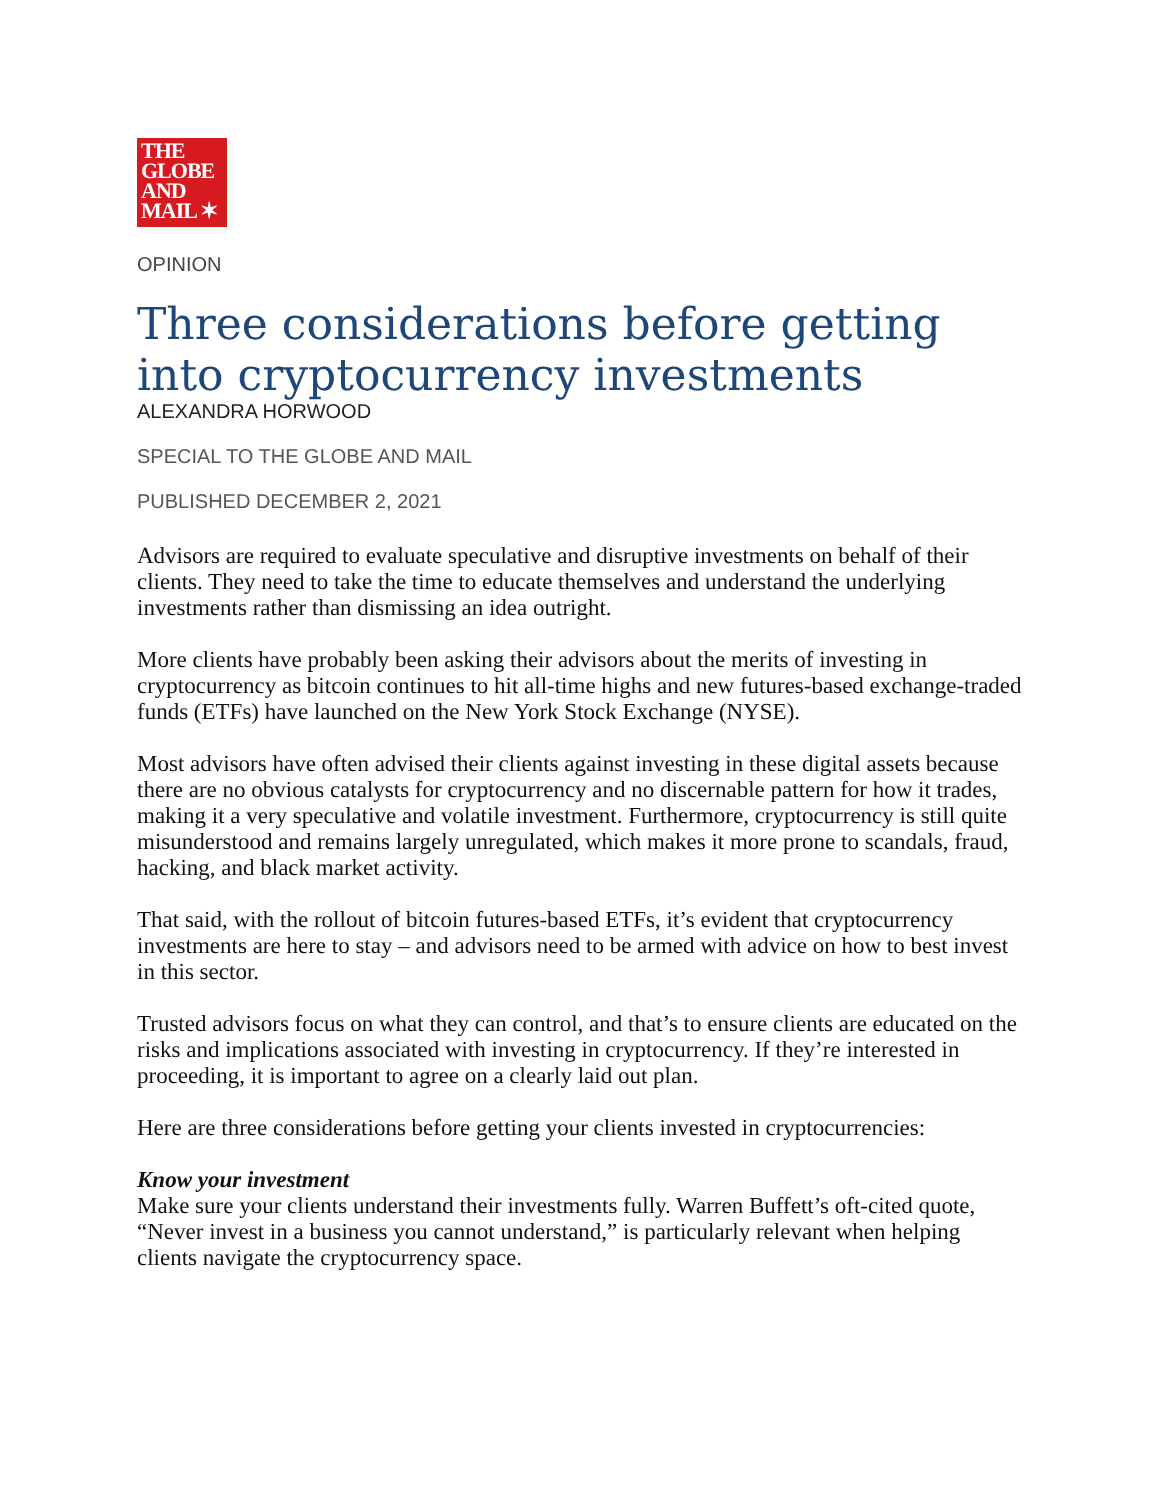THE
GLOBE
AND
MAIL ✶
OPINION
Three considerations before getting into cryptocurrency investments
ALEXANDRA HORWOOD
SPECIAL TO THE GLOBE AND MAIL
PUBLISHED DECEMBER 2, 2021
Advisors are required to evaluate speculative and disruptive investments on behalf of their clients. They need to take the time to educate themselves and understand the underlying investments rather than dismissing an idea outright.
More clients have probably been asking their advisors about the merits of investing in cryptocurrency as bitcoin continues to hit all-time highs and new futures-based exchange-traded funds (ETFs) have launched on the New York Stock Exchange (NYSE).
Most advisors have often advised their clients against investing in these digital assets because there are no obvious catalysts for cryptocurrency and no discernable pattern for how it trades, making it a very speculative and volatile investment. Furthermore, cryptocurrency is still quite misunderstood and remains largely unregulated, which makes it more prone to scandals, fraud, hacking, and black market activity.
That said, with the rollout of bitcoin futures-based ETFs, it’s evident that cryptocurrency investments are here to stay – and advisors need to be armed with advice on how to best invest in this sector.
Trusted advisors focus on what they can control, and that’s to ensure clients are educated on the risks and implications associated with investing in cryptocurrency. If they’re interested in proceeding, it is important to agree on a clearly laid out plan.
Here are three considerations before getting your clients invested in cryptocurrencies:
Know your investment
Make sure your clients understand their investments fully. Warren Buffett’s oft-cited quote, “Never invest in a business you cannot understand,” is particularly relevant when helping clients navigate the cryptocurrency space.